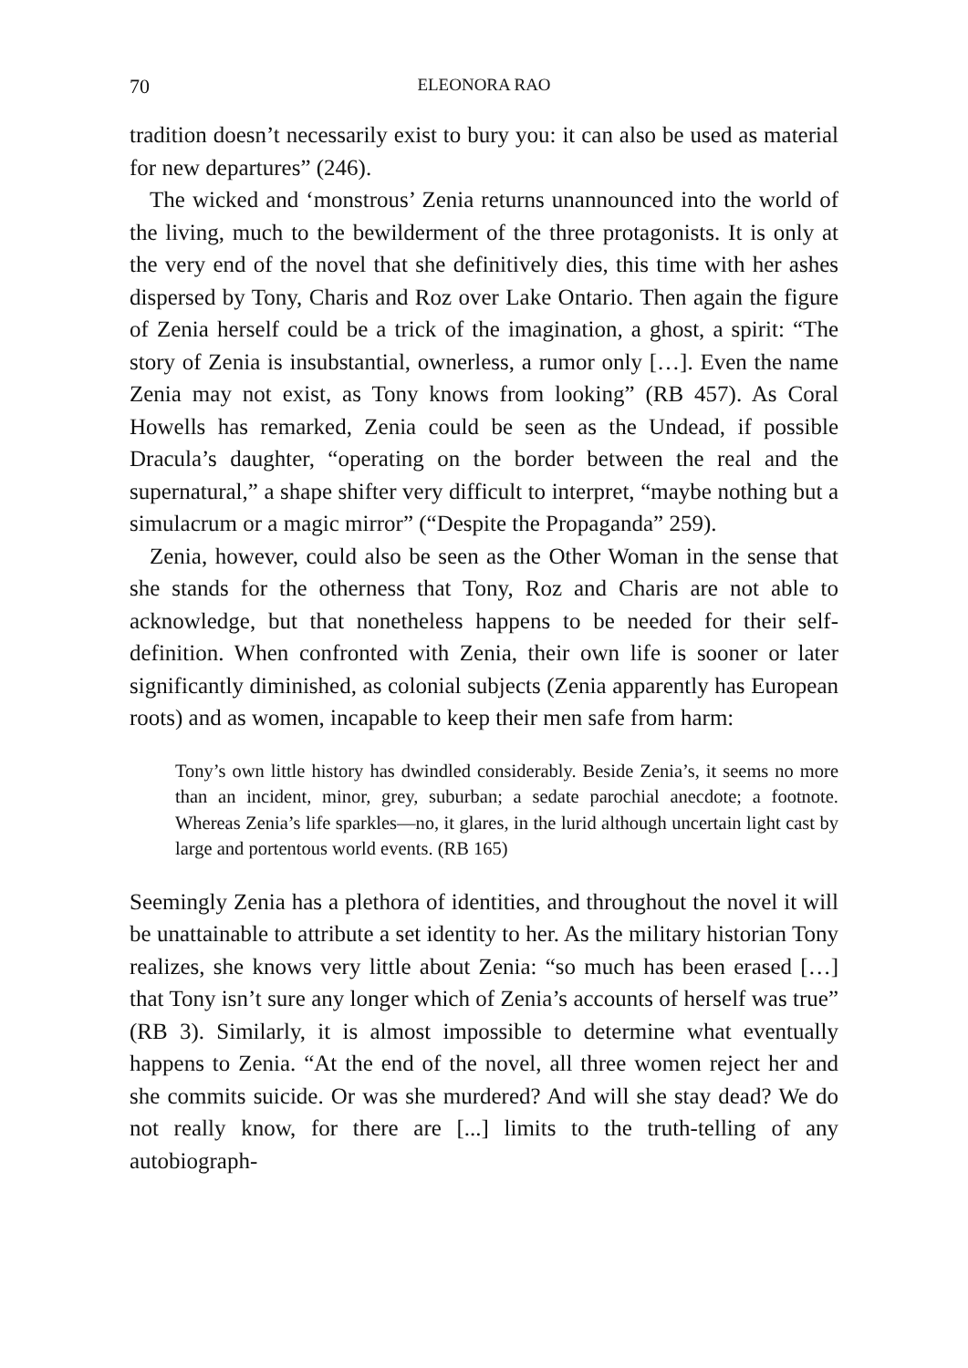70 ELEONORA RAO
tradition doesn’t necessarily exist to bury you: it can also be used as material for new departures” (246).
The wicked and ‘monstrous’ Zenia returns unannounced into the world of the living, much to the bewilderment of the three protagonists. It is only at the very end of the novel that she definitively dies, this time with her ashes dispersed by Tony, Charis and Roz over Lake Ontario. Then again the figure of Zenia herself could be a trick of the imagination, a ghost, a spirit: “The story of Zenia is insubstantial, ownerless, a rumor only […]. Even the name Zenia may not exist, as Tony knows from looking” (RB 457). As Coral Howells has remarked, Zenia could be seen as the Undead, if possible Dracula’s daughter, “operating on the border between the real and the supernatural,” a shape shifter very difficult to interpret, “maybe nothing but a simulacrum or a magic mirror” (“Despite the Propaganda” 259).
Zenia, however, could also be seen as the Other Woman in the sense that she stands for the otherness that Tony, Roz and Charis are not able to acknowledge, but that nonetheless happens to be needed for their self-definition. When confronted with Zenia, their own life is sooner or later significantly diminished, as colonial subjects (Zenia apparently has European roots) and as women, incapable to keep their men safe from harm:
Tony’s own little history has dwindled considerably. Beside Zenia’s, it seems no more than an incident, minor, grey, suburban; a sedate parochial anecdote; a footnote. Whereas Zenia’s life sparkles—no, it glares, in the lurid although uncertain light cast by large and portentous world events. (RB 165)
Seemingly Zenia has a plethora of identities, and throughout the novel it will be unattainable to attribute a set identity to her. As the military historian Tony realizes, she knows very little about Zenia: “so much has been erased […] that Tony isn’t sure any longer which of Zenia’s accounts of herself was true” (RB 3). Similarly, it is almost impossible to determine what eventually happens to Zenia. “At the end of the novel, all three women reject her and she commits suicide. Or was she murdered? And will she stay dead? We do not really know, for there are [...] limits to the truth-telling of any autobiograph-